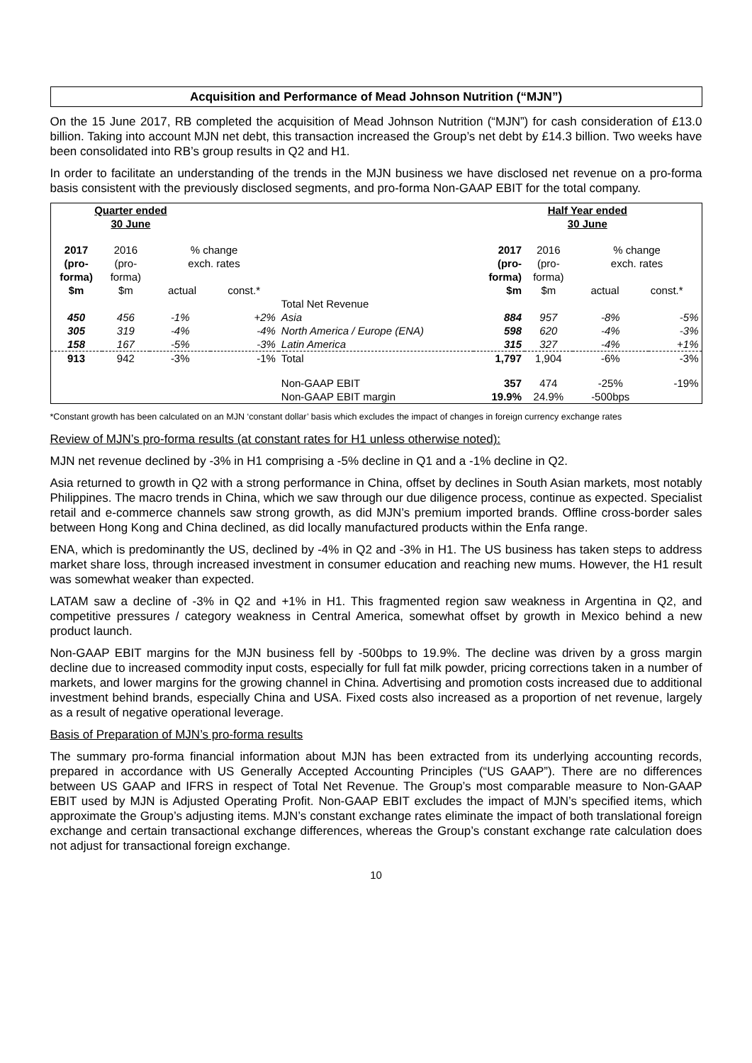Acquisition and Performance of Mead Johnson Nutrition (“MJN”)
On the 15 June 2017, RB completed the acquisition of Mead Johnson Nutrition (“MJN”) for cash consideration of £13.0 billion. Taking into account MJN net debt, this transaction increased the Group’s net debt by £14.3 billion. Two weeks have been consolidated into RB’s group results in Q2 and H1.
In order to facilitate an understanding of the trends in the MJN business we have disclosed net revenue on a pro-forma basis consistent with the previously disclosed segments, and pro-forma Non-GAAP EBIT for the total company.
| Quarter ended 30 June | | | | | Half Year ended 30 June | | | |
| --- | --- | --- | --- | --- | --- | --- | --- | --- |
| 2017 (pro- forma) $m | 2016 (pro- forma) $m | % change exch. rates actual const.* | | | 2017 (pro- forma) $m | 2016 (pro- forma) $m | % change exch. rates actual const.* | |
| | | | | Total Net Revenue | | | | |
| 450 | 456 | -1% | +2% | Asia | 884 | 957 | -8% | -5% |
| 305 | 319 | -4% | -4% | North America / Europe (ENA) | 598 | 620 | -4% | -3% |
| 158 | 167 | -5% | -3% | Latin America | 315 | 327 | -4% | +1% |
| 913 | 942 | -3% | -1% | Total | 1,797 | 1,904 | -6% | -3% |
| | | | | Non-GAAP EBIT | 357 | 474 | -25% | -19% |
| | | | | Non-GAAP EBIT margin | 19.9% | 24.9% | -500bps | |
*Constant growth has been calculated on an MJN ‘constant dollar’ basis which excludes the impact of changes in foreign currency exchange rates
Review of MJN’s pro-forma results (at constant rates for H1 unless otherwise noted):
MJN net revenue declined by -3% in H1 comprising a -5% decline in Q1 and a -1% decline in Q2.
Asia returned to growth in Q2 with a strong performance in China, offset by declines in South Asian markets, most notably Philippines. The macro trends in China, which we saw through our due diligence process, continue as expected. Specialist retail and e-commerce channels saw strong growth, as did MJN’s premium imported brands. Offline cross-border sales between Hong Kong and China declined, as did locally manufactured products within the Enfa range.
ENA, which is predominantly the US, declined by -4% in Q2 and -3% in H1. The US business has taken steps to address market share loss, through increased investment in consumer education and reaching new mums. However, the H1 result was somewhat weaker than expected.
LATAM saw a decline of -3% in Q2 and +1% in H1. This fragmented region saw weakness in Argentina in Q2, and competitive pressures / category weakness in Central America, somewhat offset by growth in Mexico behind a new product launch.
Non-GAAP EBIT margins for the MJN business fell by -500bps to 19.9%. The decline was driven by a gross margin decline due to increased commodity input costs, especially for full fat milk powder, pricing corrections taken in a number of markets, and lower margins for the growing channel in China. Advertising and promotion costs increased due to additional investment behind brands, especially China and USA. Fixed costs also increased as a proportion of net revenue, largely as a result of negative operational leverage.
Basis of Preparation of MJN’s pro-forma results
The summary pro-forma financial information about MJN has been extracted from its underlying accounting records, prepared in accordance with US Generally Accepted Accounting Principles (“US GAAP”). There are no differences between US GAAP and IFRS in respect of Total Net Revenue. The Group’s most comparable measure to Non-GAAP EBIT used by MJN is Adjusted Operating Profit. Non-GAAP EBIT excludes the impact of MJN’s specified items, which approximate the Group’s adjusting items. MJN’s constant exchange rates eliminate the impact of both translational foreign exchange and certain transactional exchange differences, whereas the Group’s constant exchange rate calculation does not adjust for transactional foreign exchange.
10